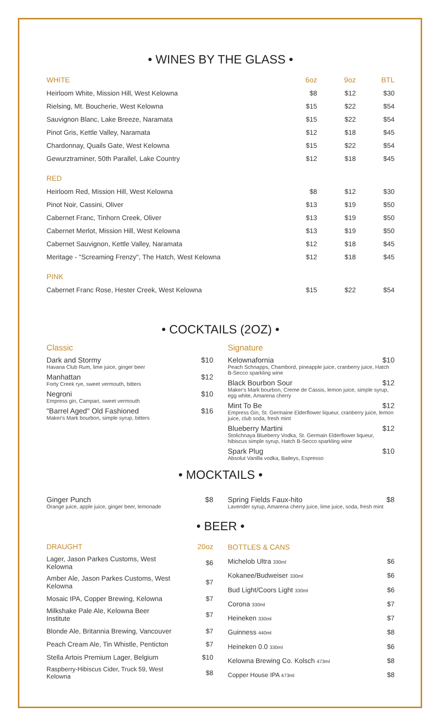• WINES BY THE GLASS •
| WHITE | 6oz | 9oz | BTL |
| --- | --- | --- | --- |
| Heirloom White, Mission Hill, West Kelowna | $8 | $12 | $30 |
| Rielsing, Mt. Boucherie, West Kelowna | $15 | $22 | $54 |
| Sauvignon Blanc, Lake Breeze, Naramata | $15 | $22 | $54 |
| Pinot Gris, Kettle Valley, Naramata | $12 | $18 | $45 |
| Chardonnay, Quails Gate, West Kelowna | $15 | $22 | $54 |
| Gewurztraminer, 50th Parallel, Lake Country | $12 | $18 | $45 |
| RED | | | |
| Heirloom Red, Mission Hill, West Kelowna | $8 | $12 | $30 |
| Pinot Noir, Cassini, Oliver | $13 | $19 | $50 |
| Cabernet Franc, Tinhorn Creek, Oliver | $13 | $19 | $50 |
| Cabernet Merlot, Mission Hill, West Kelowna | $13 | $19 | $50 |
| Cabernet Sauvignon, Kettle Valley, Naramata | $12 | $18 | $45 |
| Meritage - "Screaming Frenzy", The Hatch, West Kelowna | $12 | $18 | $45 |
| PINK | | | |
| Cabernet Franc Rose, Hester Creek, West Kelowna | $15 | $22 | $54 |
• COCKTAILS (2OZ) •
Classic
Dark and Stormy $10
Havana Club Rum, lime juice, ginger beer
Manhattan $12
Forty Creek rye, sweet vermouth, bitters
Negroni $10
Empress gin, Campari, sweet vermouth
"Barrel Aged" Old Fashioned $16
Maker's Mark bourbon, simple syrup, bitters
Signature
Kelownafornia $10
Peach Schnapps, Chambord, pineapple juice, cranberry juice, Hatch B-Secco sparkling wine
Black Bourbon Sour $12
Maker's Mark bourbon, Creme de Cassis, lemon juice, simple syrup, egg white, Amarena cherry
Mint To Be $12
Empress Gin, St. Germaine Elderflower liqueur, cranberry juice, lemon juice, club soda, fresh mint
Blueberry Martini $12
Stolichnaya Blueberry Vodka, St. Germain Elderflower liqueur, hibiscus simple syrup, Hatch B-Secco sparkling wine
Spark Plug $10
Absolut Vanilla vodka, Baileys, Espresso
• MOCKTAILS •
Ginger Punch $8
Orange juice, apple juice, ginger beer, lemonade
Spring Fields Faux-hito $8
Lavender syrup, Amarena cherry juice, lime juice, soda, fresh mint
• BEER •
| DRAUGHT | 20oz |
| --- | --- |
| Lager, Jason Parkes Customs, West Kelowna | $6 |
| Amber Ale, Jason Parkes Customs, West Kelowna | $7 |
| Mosaic IPA, Copper Brewing, Kelowna | $7 |
| Milkshake Pale Ale, Kelowna Beer Institute | $7 |
| Blonde Ale, Britannia Brewing, Vancouver | $7 |
| Peach Cream Ale, Tin Whistle, Penticton | $7 |
| Stella Artois Premium Lager, Belgium | $10 |
| Raspberry-Hibiscus Cider, Truck 59, West Kelowna | $8 |
| BOTTLES & CANS | |
| --- | --- |
| Michelob Ultra 330ml | $6 |
| Kokanee/Budweiser 330ml | $6 |
| Bud Light/Coors Light 330ml | $6 |
| Corona 330ml | $7 |
| Heineken 330ml | $7 |
| Guinness 440ml | $8 |
| Heineken 0.0 330ml | $6 |
| Kelowna Brewing Co. Kolsch 473ml | $8 |
| Copper House IPA 473ml | $8 |